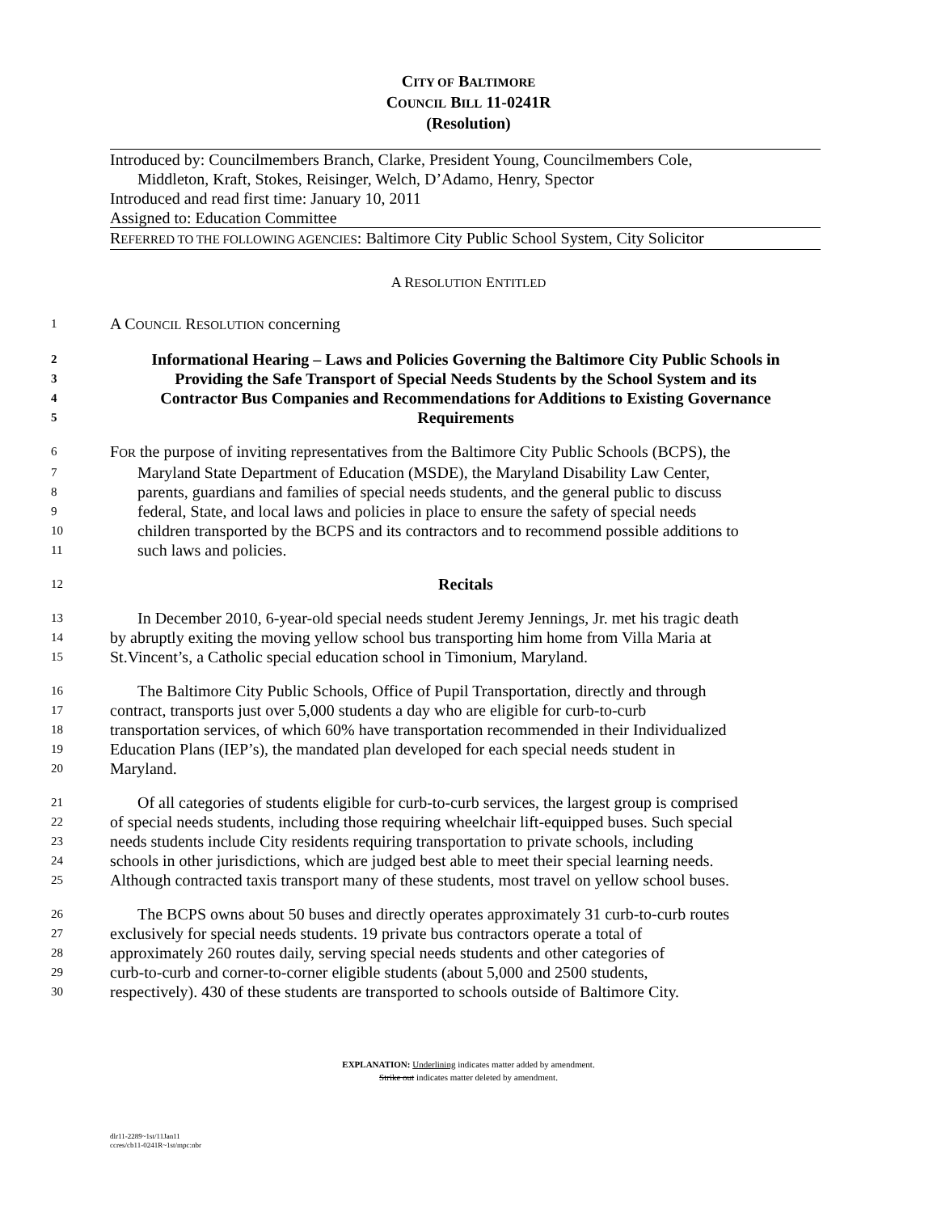CITY OF BALTIMORE
COUNCIL BILL 11-0241R
(Resolution)
Introduced by: Councilmembers Branch, Clarke, President Young, Councilmembers Cole,
Middleton, Kraft, Stokes, Reisinger, Welch, D’Adamo, Henry, Spector
Introduced and read first time: January 10, 2011
Assigned to: Education Committee
REFERRED TO THE FOLLOWING AGENCIES: Baltimore City Public School System, City Solicitor
A RESOLUTION ENTITLED
1 A COUNCIL RESOLUTION concerning
2 Informational Hearing – Laws and Policies Governing the Baltimore City Public Schools in
3 Providing the Safe Transport of Special Needs Students by the School System and its
4 Contractor Bus Companies and Recommendations for Additions to Existing Governance
5 Requirements
6 FOR the purpose of inviting representatives from the Baltimore City Public Schools (BCPS), the
7 Maryland State Department of Education (MSDE), the Maryland Disability Law Center,
8 parents, guardians and families of special needs students, and the general public to discuss
9 federal, State, and local laws and policies in place to ensure the safety of special needs
10 children transported by the BCPS and its contractors and to recommend possible additions to
11 such laws and policies.
12 Recitals
13 In December 2010, 6-year-old special needs student Jeremy Jennings, Jr. met his tragic death
14 by abruptly exiting the moving yellow school bus transporting him home from Villa Maria at
15 St.Vincent’s, a Catholic special education school in Timonium, Maryland.
16 The Baltimore City Public Schools, Office of Pupil Transportation, directly and through
17 contract, transports just over 5,000 students a day who are eligible for curb-to-curb
18 transportation services, of which 60% have transportation recommended in their Individualized
19 Education Plans (IEP’s), the mandated plan developed for each special needs student in
20 Maryland.
21 Of all categories of students eligible for curb-to-curb services, the largest group is comprised
22 of special needs students, including those requiring wheelchair lift-equipped buses. Such special
23 needs students include City residents requiring transportation to private schools, including
24 schools in other jurisdictions, which are judged best able to meet their special learning needs.
25 Although contracted taxis transport many of these students, most travel on yellow school buses.
26 The BCPS owns about 50 buses and directly operates approximately 31 curb-to-curb routes
27 exclusively for special needs students. 19 private bus contractors operate a total of
28 approximately 260 routes daily, serving special needs students and other categories of
29 curb-to-curb and corner-to-corner eligible students (about 5,000 and 2500 students,
30 respectively). 430 of these students are transported to schools outside of Baltimore City.
EXPLANATION: Underlining indicates matter added by amendment.
Strike out indicates matter deleted by amendment.
dlr11-2289~1st/11Jan11
ccres/cb11-0241R~1st/mpc:nbr